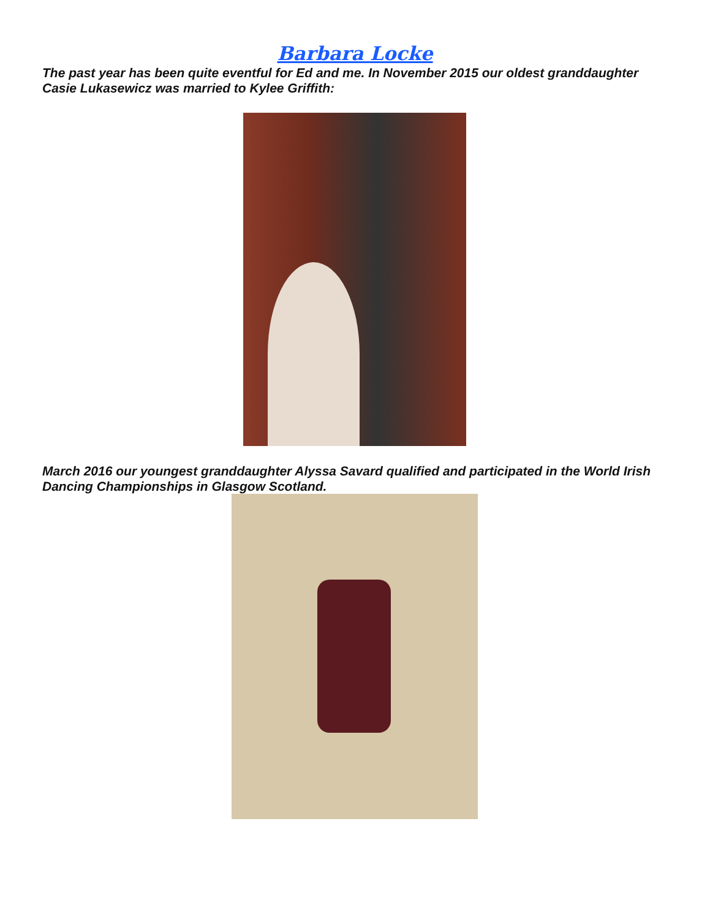Barbara Locke
The past year has been quite eventful for Ed and me. In November 2015 our oldest granddaughter Casie Lukasewicz was married to Kylee Griffith:
March 2016 our youngest granddaughter Alyssa Savard qualified and participated in the World Irish Dancing Championships in Glasgow Scotland.